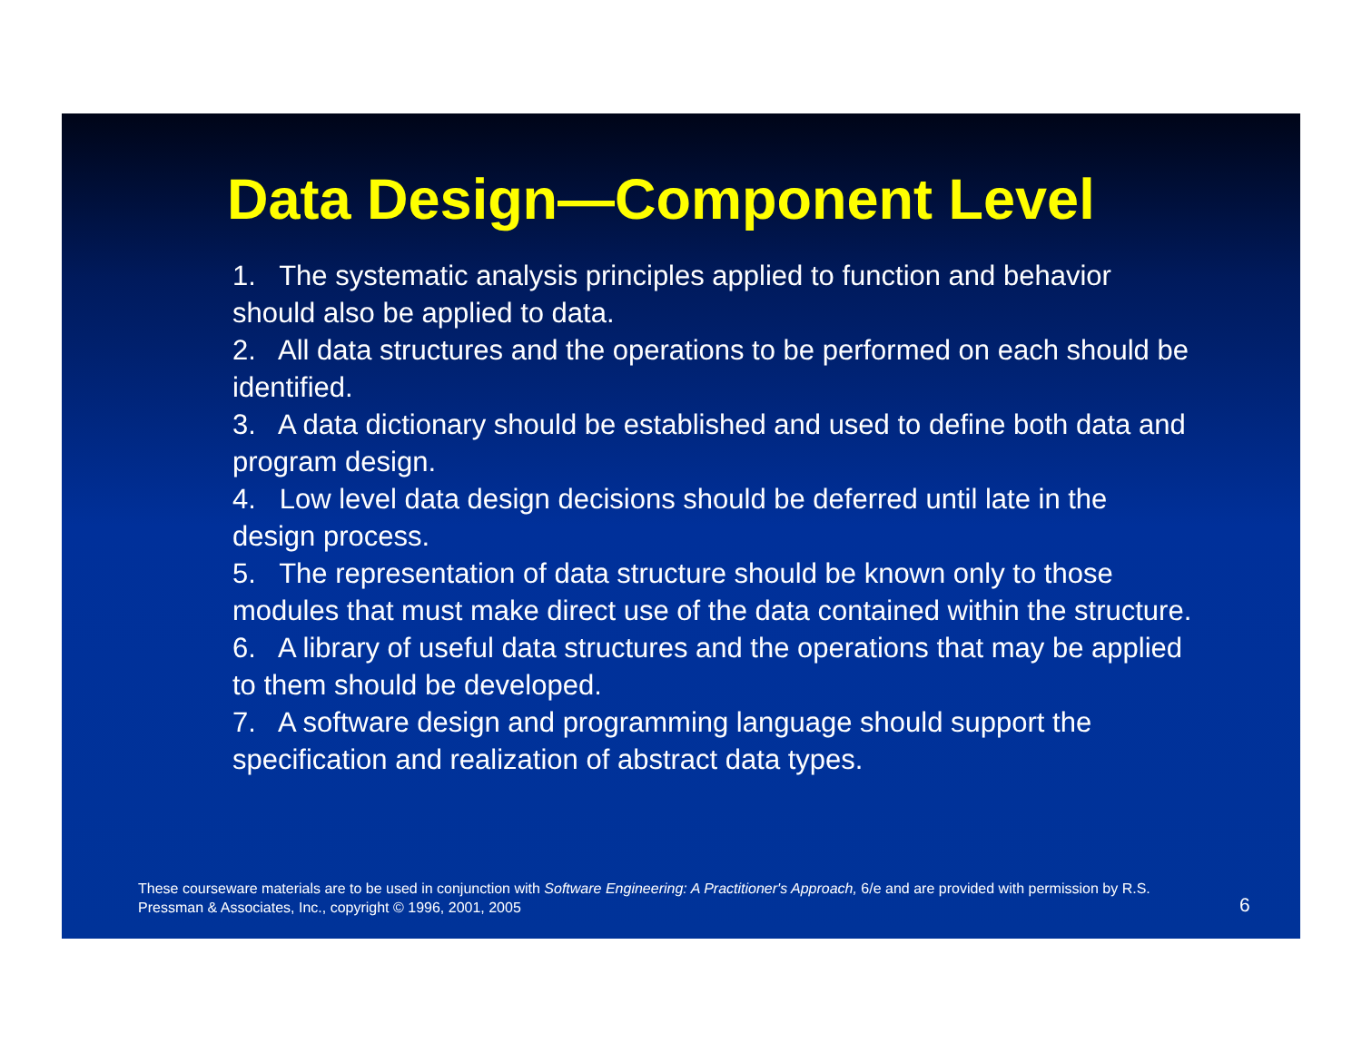Data Design—Component Level
1. The systematic analysis principles applied to function and behavior should also be applied to data.
2. All data structures and the operations to be performed on each should be identified.
3. A data dictionary should be established and used to define both data and program design.
4. Low level data design decisions should be deferred until late in the design process.
5. The representation of data structure should be known only to those modules that must make direct use of the data contained within the structure.
6. A library of useful data structures and the operations that may be applied to them should be developed.
7. A software design and programming language should support the specification and realization of abstract data types.
These courseware materials are to be used in conjunction with Software Engineering: A Practitioner's Approach, 6/e and are provided with permission by R.S. Pressman & Associates, Inc., copyright © 1996, 2001, 2005
6